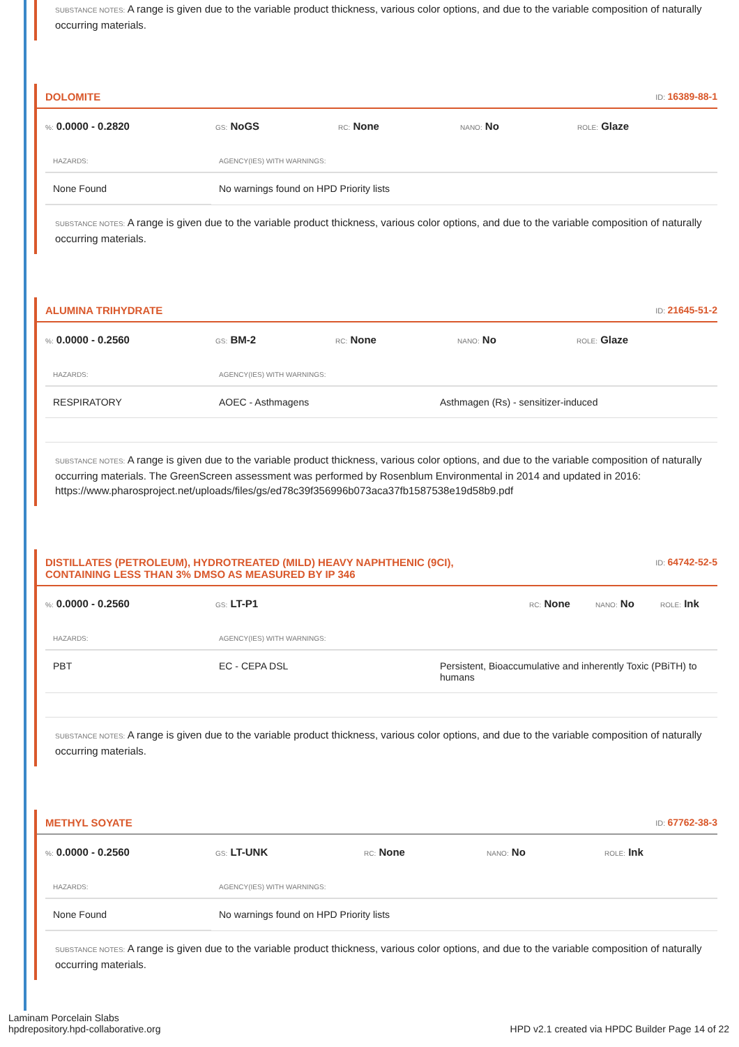SUBSTANCE NOTES: A range is given due to the variable product thickness, various color options, and due to the variable composition of naturally occurring materials.
DOLOMITE ID: 16389-88-1
%: 0.0000 - 0.2820 GS: NoGS RC: None NANO: No ROLE: Glaze
| HAZARDS: | AGENCY(IES) WITH WARNINGS: |
| --- | --- |
| None Found | No warnings found on HPD Priority lists |
SUBSTANCE NOTES: A range is given due to the variable product thickness, various color options, and due to the variable composition of naturally occurring materials.
ALUMINA TRIHYDRATE ID: 21645-51-2
%: 0.0000 - 0.2560 GS: BM-2 RC: None NANO: No ROLE: Glaze
| HAZARDS: | AGENCY(IES) WITH WARNINGS: | |
| --- | --- | --- |
| RESPIRATORY | AOEC - Asthmagens | Asthmagen (Rs) - sensitizer-induced |
SUBSTANCE NOTES: A range is given due to the variable product thickness, various color options, and due to the variable composition of naturally occurring materials. The GreenScreen assessment was performed by Rosenblum Environmental in 2014 and updated in 2016: https://www.pharosproject.net/uploads/files/gs/ed78c39f356996b073aca37fb1587538e19d58b9.pdf
DISTILLATES (PETROLEUM), HYDROTREATED (MILD) HEAVY NAPHTHENIC (9CI),
CONTAINING LESS THAN 3% DMSO AS MEASURED BY IP 346 ID: 64742-52-5
%: 0.0000 - 0.2560 GS: LT-P1 RC: None NANO: No ROLE: Ink
| HAZARDS: | AGENCY(IES) WITH WARNINGS: | |
| --- | --- | --- |
| PBT | EC - CEPA DSL | Persistent, Bioaccumulative and inherently Toxic (PBiTH) to humans |
SUBSTANCE NOTES: A range is given due to the variable product thickness, various color options, and due to the variable composition of naturally occurring materials.
METHYL SOYATE ID: 67762-38-3
%: 0.0000 - 0.2560 GS: LT-UNK RC: None NANO: No ROLE: Ink
| HAZARDS: | AGENCY(IES) WITH WARNINGS: |
| --- | --- |
| None Found | No warnings found on HPD Priority lists |
SUBSTANCE NOTES: A range is given due to the variable product thickness, various color options, and due to the variable composition of naturally occurring materials.
Laminam Porcelain Slabs
hpdrepository.hpd-collaborative.org
HPD v2.1 created via HPDC Builder Page 14 of 22